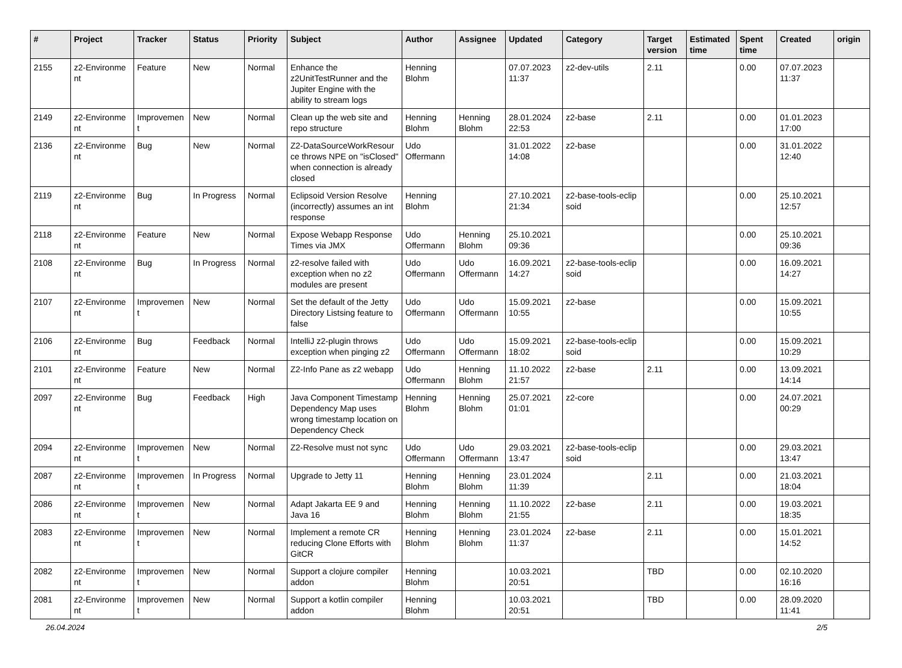| # | Project | Tracker | Status | Priority | Subject | Author | Assignee | Updated | Category | Target version | Estimated time | Spent time | Created | origin |
| --- | --- | --- | --- | --- | --- | --- | --- | --- | --- | --- | --- | --- | --- | --- |
| 2155 | z2-Environme nt | Feature | New | Normal | Enhance the z2UnitTestRunner and the Jupiter Engine with the ability to stream logs | Henning Blohm | | 07.07.2023 11:37 | z2-dev-utils | 2.11 | | 0.00 | 07.07.2023 11:37 | |
| 2149 | z2-Environme nt | Improvemen t | New | Normal | Clean up the web site and repo structure | Henning Blohm | Henning Blohm | 28.01.2024 22:53 | z2-base | 2.11 | | 0.00 | 01.01.2023 17:00 | |
| 2136 | z2-Environme nt | Bug | New | Normal | Z2-DataSourceWorkResour ce throws NPE on "isClosed" when connection is already closed | Udo Offermann | | 31.01.2022 14:08 | z2-base | | | 0.00 | 31.01.2022 12:40 | |
| 2119 | z2-Environme nt | Bug | In Progress | Normal | Eclipsoid Version Resolve (incorrectly) assumes an int response | Henning Blohm | | 27.10.2021 21:34 | z2-base-tools-eclip soid | | | 0.00 | 25.10.2021 12:57 | |
| 2118 | z2-Environme nt | Feature | New | Normal | Expose Webapp Response Times via JMX | Udo Offermann | Henning Blohm | 25.10.2021 09:36 | | | | 0.00 | 25.10.2021 09:36 | |
| 2108 | z2-Environme nt | Bug | In Progress | Normal | z2-resolve failed with exception when no z2 modules are present | Udo Offermann | Udo Offermann | 16.09.2021 14:27 | z2-base-tools-eclip soid | | | 0.00 | 16.09.2021 14:27 | |
| 2107 | z2-Environme nt | Improvemen t | New | Normal | Set the default of the Jetty Directory Listsing feature to false | Udo Offermann | Udo Offermann | 15.09.2021 10:55 | z2-base | | | 0.00 | 15.09.2021 10:55 | |
| 2106 | z2-Environme nt | Bug | Feedback | Normal | IntelliJ z2-plugin throws exception when pinging z2 | Udo Offermann | Udo Offermann | 15.09.2021 18:02 | z2-base-tools-eclip soid | | | 0.00 | 15.09.2021 10:29 | |
| 2101 | z2-Environme nt | Feature | New | Normal | Z2-Info Pane as z2 webapp | Udo Offermann | Henning Blohm | 11.10.2022 21:57 | z2-base | 2.11 | | 0.00 | 13.09.2021 14:14 | |
| 2097 | z2-Environme nt | Bug | Feedback | High | Java Component Timestamp Dependency Map uses wrong timestamp location on Dependency Check | Henning Blohm | Henning Blohm | 25.07.2021 01:01 | z2-core | | | 0.00 | 24.07.2021 00:29 | |
| 2094 | z2-Environme nt | Improvemen t | New | Normal | Z2-Resolve must not sync | Udo Offermann | Udo Offermann | 29.03.2021 13:47 | z2-base-tools-eclip soid | | | 0.00 | 29.03.2021 13:47 | |
| 2087 | z2-Environme nt | Improvemen t | In Progress | Normal | Upgrade to Jetty 11 | Henning Blohm | Henning Blohm | 23.01.2024 11:39 | | 2.11 | | 0.00 | 21.03.2021 18:04 | |
| 2086 | z2-Environme nt | Improvemen t | New | Normal | Adapt Jakarta EE 9 and Java 16 | Henning Blohm | Henning Blohm | 11.10.2022 21:55 | z2-base | 2.11 | | 0.00 | 19.03.2021 18:35 | |
| 2083 | z2-Environme nt | Improvemen t | New | Normal | Implement a remote CR reducing Clone Efforts with GitCR | Henning Blohm | Henning Blohm | 23.01.2024 11:37 | z2-base | 2.11 | | 0.00 | 15.01.2021 14:52 | |
| 2082 | z2-Environme nt | Improvemen t | New | Normal | Support a clojure compiler addon | Henning Blohm | | 10.03.2021 20:51 | | TBD | | 0.00 | 02.10.2020 16:16 | |
| 2081 | z2-Environme nt | Improvemen t | New | Normal | Support a kotlin compiler addon | Henning Blohm | | 10.03.2021 20:51 | | TBD | | 0.00 | 28.09.2020 11:41 | |
26.04.2024 2/5